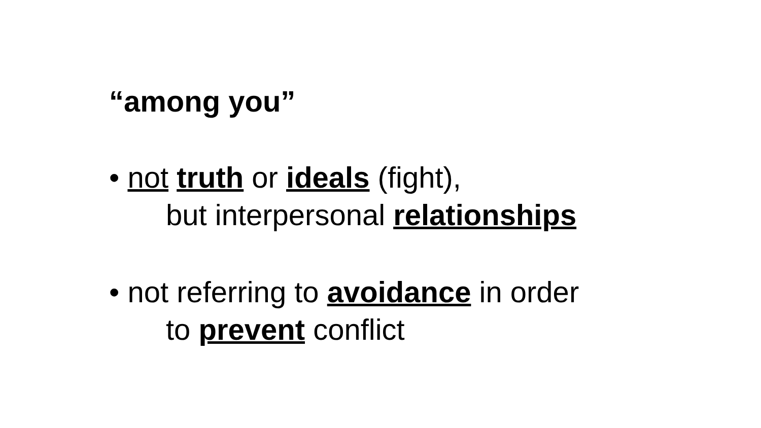“among you”
• not truth or ideals (fight),
but interpersonal relationships
• not referring to avoidance in order
to prevent conflict